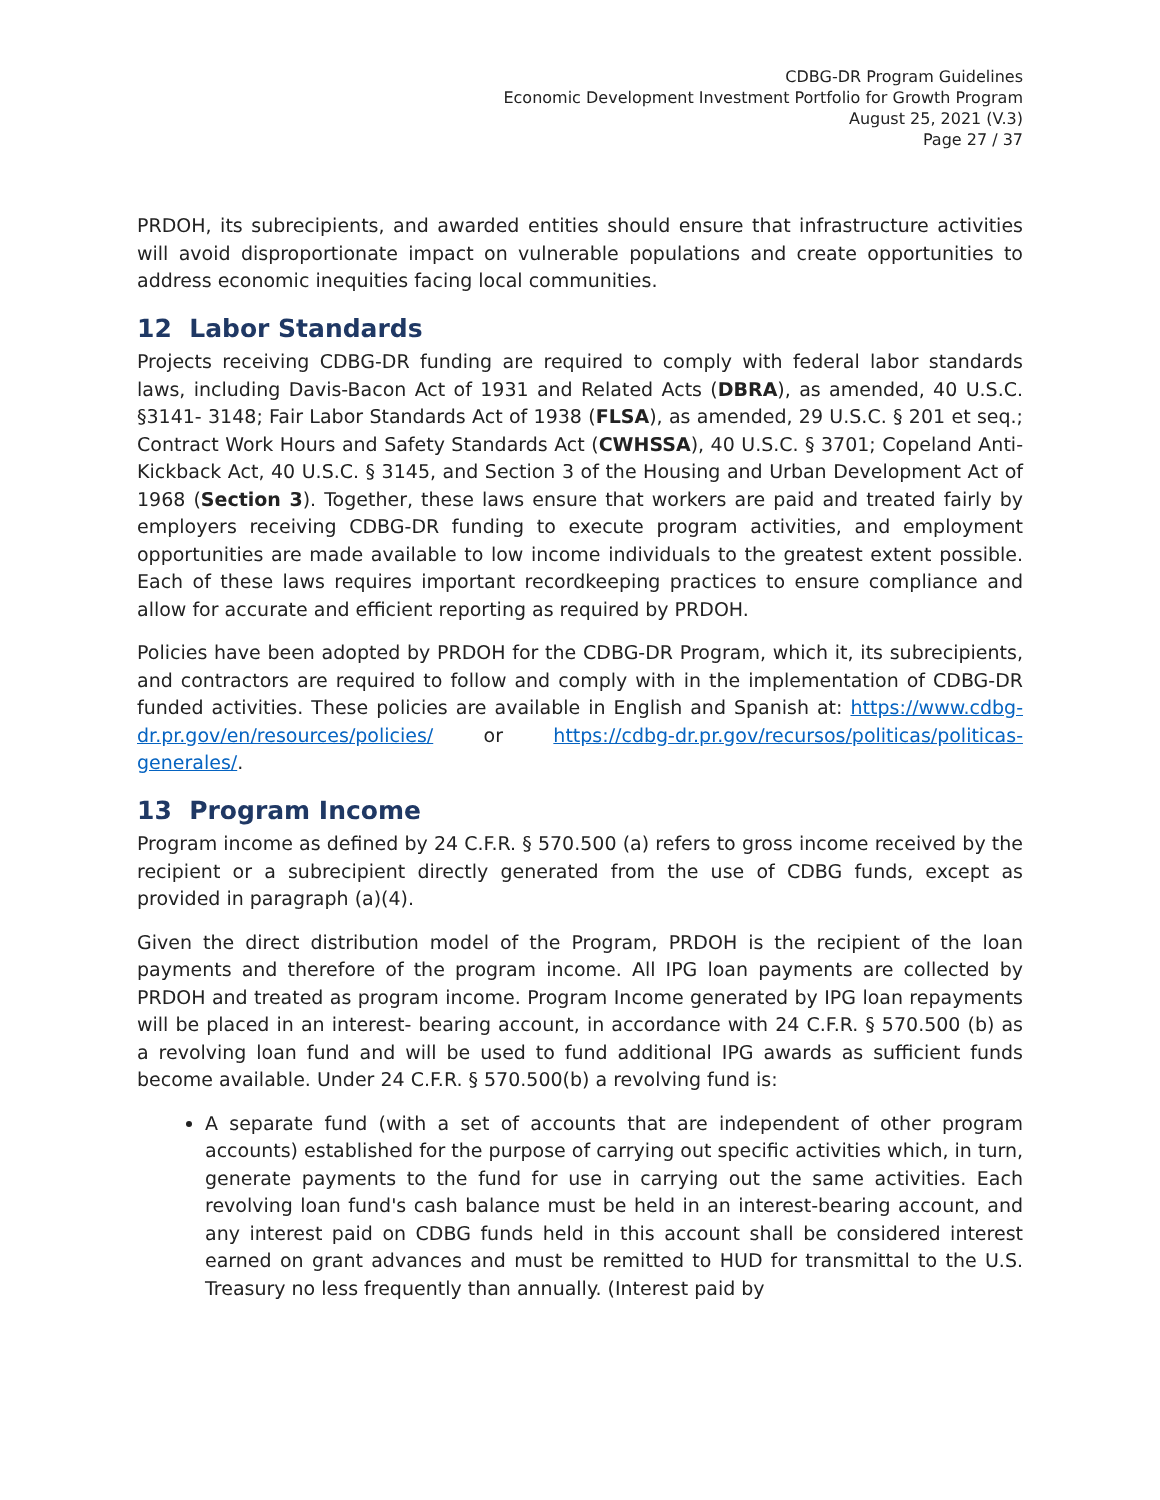CDBG-DR Program Guidelines
Economic Development Investment Portfolio for Growth Program
August 25, 2021 (V.3)
Page 27 / 37
PRDOH, its subrecipients, and awarded entities should ensure that infrastructure activities will avoid disproportionate impact on vulnerable populations and create opportunities to address economic inequities facing local communities.
12 Labor Standards
Projects receiving CDBG-DR funding are required to comply with federal labor standards laws, including Davis-Bacon Act of 1931 and Related Acts (DBRA), as amended, 40 U.S.C. §3141- 3148; Fair Labor Standards Act of 1938 (FLSA), as amended, 29 U.S.C. § 201 et seq.; Contract Work Hours and Safety Standards Act (CWHSSA), 40 U.S.C. § 3701; Copeland Anti-Kickback Act, 40 U.S.C. § 3145, and Section 3 of the Housing and Urban Development Act of 1968 (Section 3). Together, these laws ensure that workers are paid and treated fairly by employers receiving CDBG-DR funding to execute program activities, and employment opportunities are made available to low income individuals to the greatest extent possible. Each of these laws requires important recordkeeping practices to ensure compliance and allow for accurate and efficient reporting as required by PRDOH.
Policies have been adopted by PRDOH for the CDBG-DR Program, which it, its subrecipients, and contractors are required to follow and comply with in the implementation of CDBG-DR funded activities. These policies are available in English and Spanish at: https://www.cdbg-dr.pr.gov/en/resources/policies/ or https://cdbg-dr.pr.gov/recursos/politicas/politicas-generales/.
13 Program Income
Program income as defined by 24 C.F.R. § 570.500 (a) refers to gross income received by the recipient or a subrecipient directly generated from the use of CDBG funds, except as provided in paragraph (a)(4).
Given the direct distribution model of the Program, PRDOH is the recipient of the loan payments and therefore of the program income. All IPG loan payments are collected by PRDOH and treated as program income. Program Income generated by IPG loan repayments will be placed in an interest- bearing account, in accordance with 24 C.F.R. § 570.500 (b) as a revolving loan fund and will be used to fund additional IPG awards as sufficient funds become available. Under 24 C.F.R. § 570.500(b) a revolving fund is:
A separate fund (with a set of accounts that are independent of other program accounts) established for the purpose of carrying out specific activities which, in turn, generate payments to the fund for use in carrying out the same activities. Each revolving loan fund's cash balance must be held in an interest-bearing account, and any interest paid on CDBG funds held in this account shall be considered interest earned on grant advances and must be remitted to HUD for transmittal to the U.S. Treasury no less frequently than annually. (Interest paid by